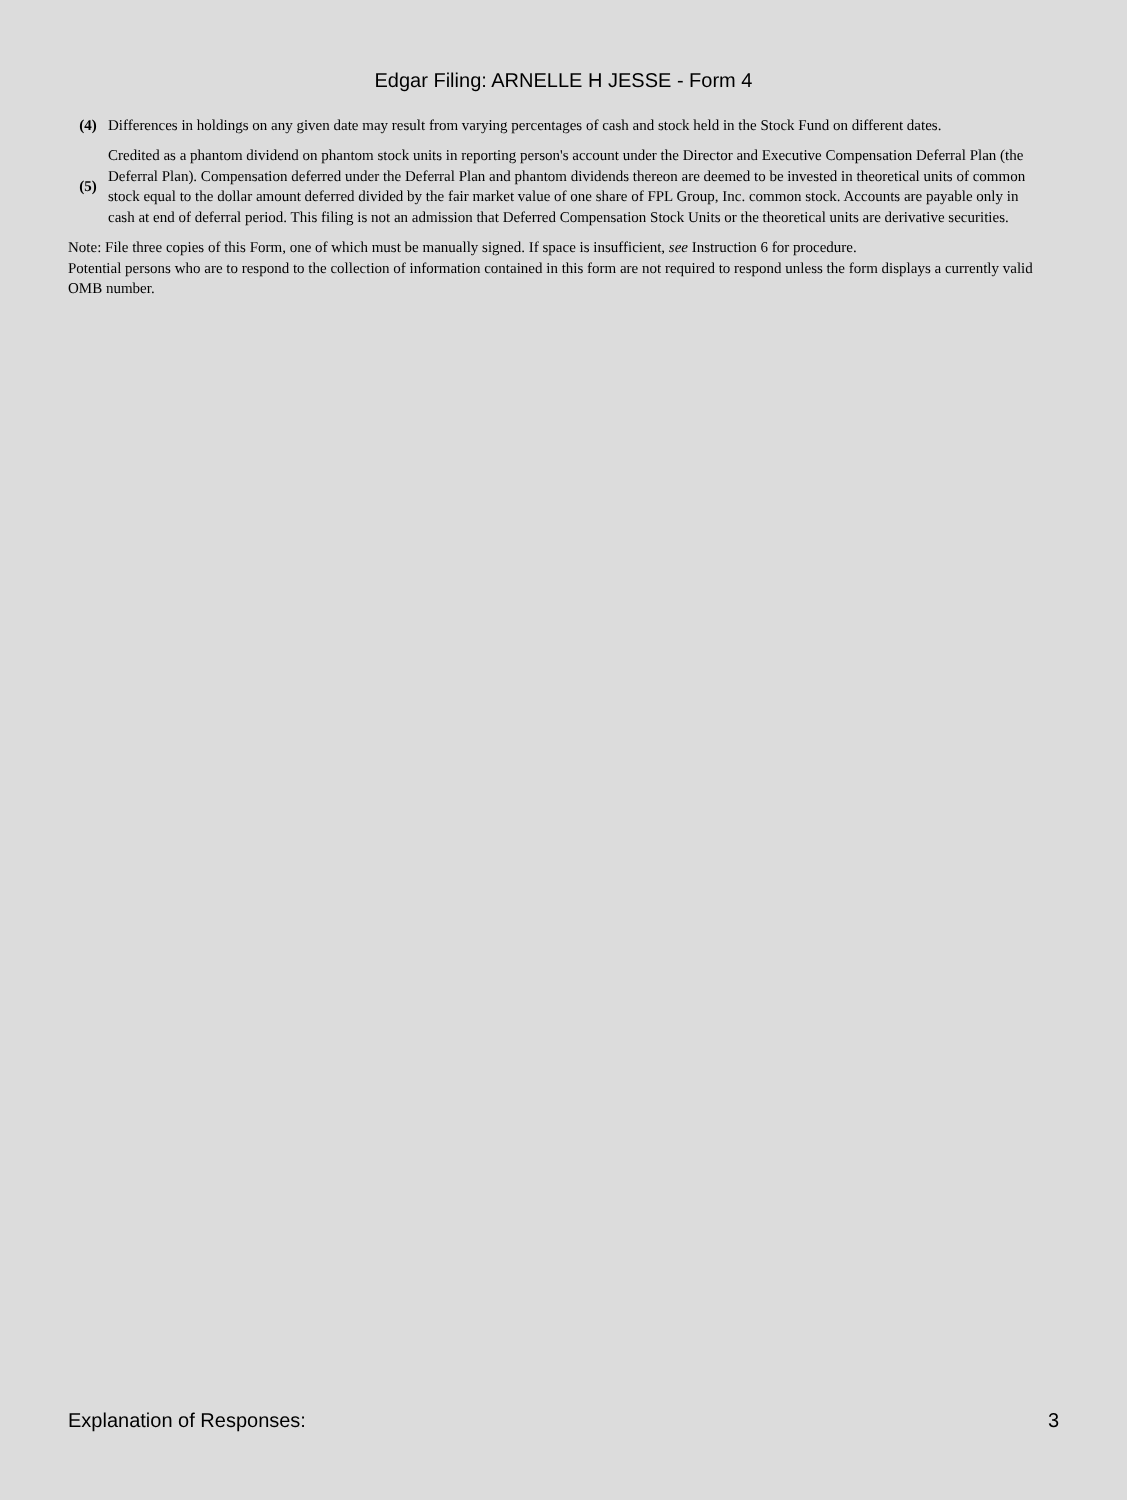Edgar Filing: ARNELLE H JESSE - Form 4
| (4) | Differences in holdings on any given date may result from varying percentages of cash and stock held in the Stock Fund on different dates. |
| (5) | Credited as a phantom dividend on phantom stock units in reporting person's account under the Director and Executive Compensation Deferral Plan (the Deferral Plan). Compensation deferred under the Deferral Plan and phantom dividends thereon are deemed to be invested in theoretical units of common stock equal to the dollar amount deferred divided by the fair market value of one share of FPL Group, Inc. common stock. Accounts are payable only in cash at end of deferral period. This filing is not an admission that Deferred Compensation Stock Units or the theoretical units are derivative securities. |
Note: File three copies of this Form, one of which must be manually signed. If space is insufficient, see Instruction 6 for procedure.
Potential persons who are to respond to the collection of information contained in this form are not required to respond unless the form displays a currently valid OMB number.
Explanation of Responses: 3